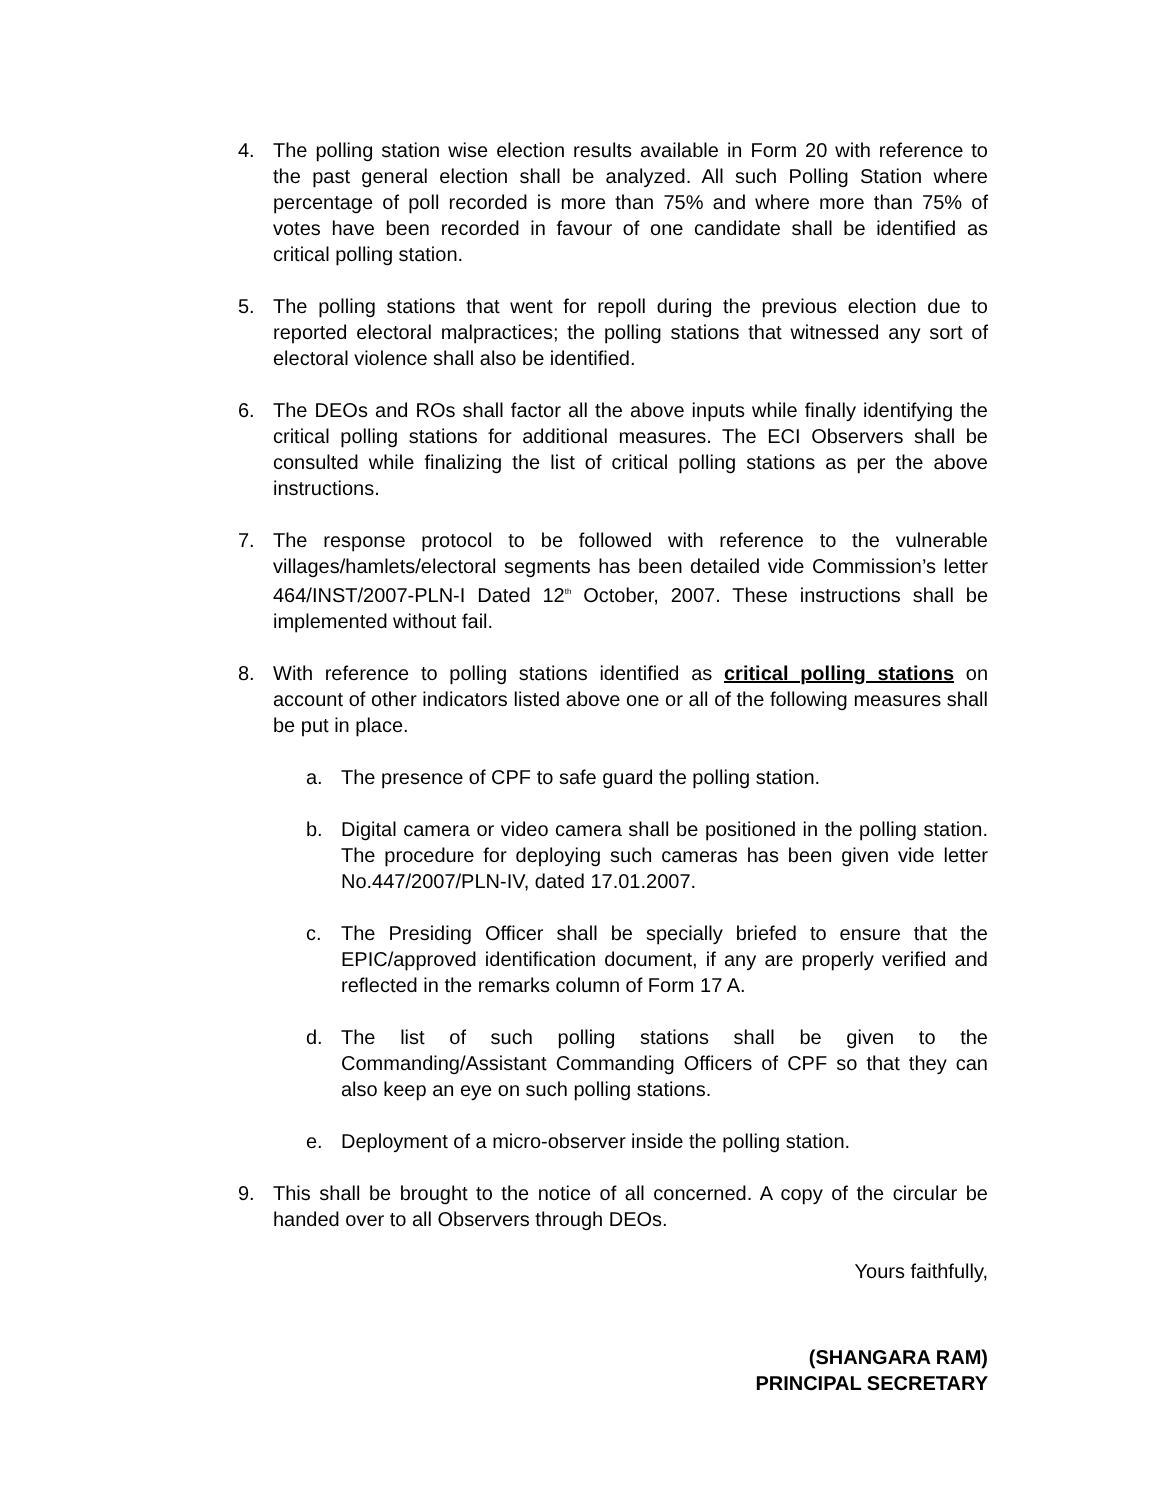4. The polling station wise election results available in Form 20 with reference to the past general election shall be analyzed. All such Polling Station where percentage of poll recorded is more than 75% and where more than 75% of votes have been recorded in favour of one candidate shall be identified as critical polling station.
5. The polling stations that went for repoll during the previous election due to reported electoral malpractices; the polling stations that witnessed any sort of electoral violence shall also be identified.
6. The DEOs and ROs shall factor all the above inputs while finally identifying the critical polling stations for additional measures. The ECI Observers shall be consulted while finalizing the list of critical polling stations as per the above instructions.
7. The response protocol to be followed with reference to the vulnerable villages/hamlets/electoral segments has been detailed vide Commission’s letter 464/INST/2007-PLN-I Dated 12<sup>th</sup> October, 2007. These instructions shall be implemented without fail.
8. With reference to polling stations identified as critical polling stations on account of other indicators listed above one or all of the following measures shall be put in place.
a. The presence of CPF to safe guard the polling station.
b. Digital camera or video camera shall be positioned in the polling station. The procedure for deploying such cameras has been given vide letter No.447/2007/PLN-IV, dated 17.01.2007.
c. The Presiding Officer shall be specially briefed to ensure that the EPIC/approved identification document, if any are properly verified and reflected in the remarks column of Form 17 A.
d. The list of such polling stations shall be given to the Commanding/Assistant Commanding Officers of CPF so that they can also keep an eye on such polling stations.
e. Deployment of a micro-observer inside the polling station.
9. This shall be brought to the notice of all concerned. A copy of the circular be handed over to all Observers through DEOs.
Yours faithfully,
(SHANGARA RAM)
PRINCIPAL SECRETARY